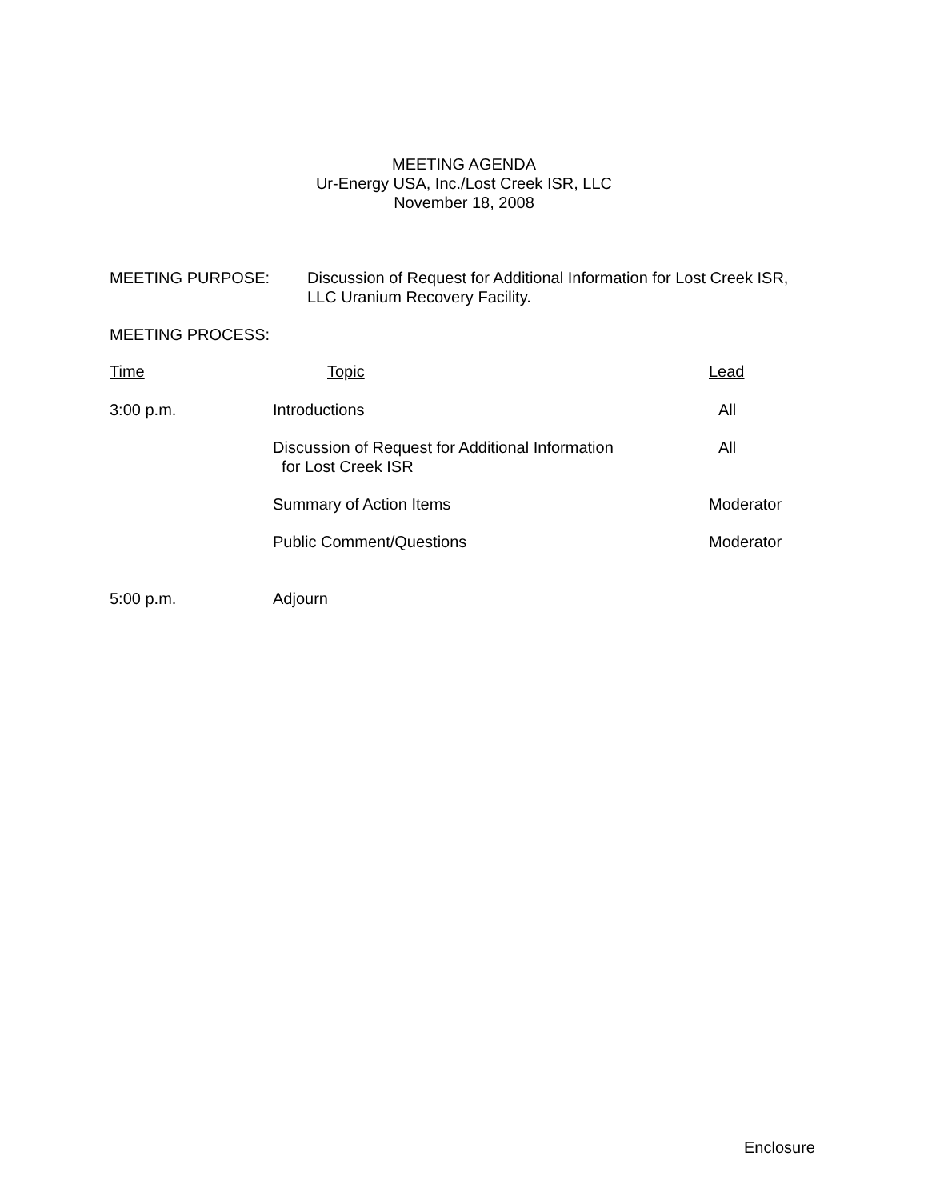MEETING AGENDA
Ur-Energy USA, Inc./Lost Creek ISR, LLC
November 18, 2008
MEETING PURPOSE: Discussion of Request for Additional Information for Lost Creek ISR,
LLC Uranium Recovery Facility.
MEETING PROCESS:
| Time | Topic | Lead |
| --- | --- | --- |
| 3:00 p.m. | Introductions | All |
| | Discussion of Request for Additional Information for Lost Creek ISR | All |
| | Summary of Action Items | Moderator |
| | Public Comment/Questions | Moderator |
| 5:00 p.m. | Adjourn | |
Enclosure